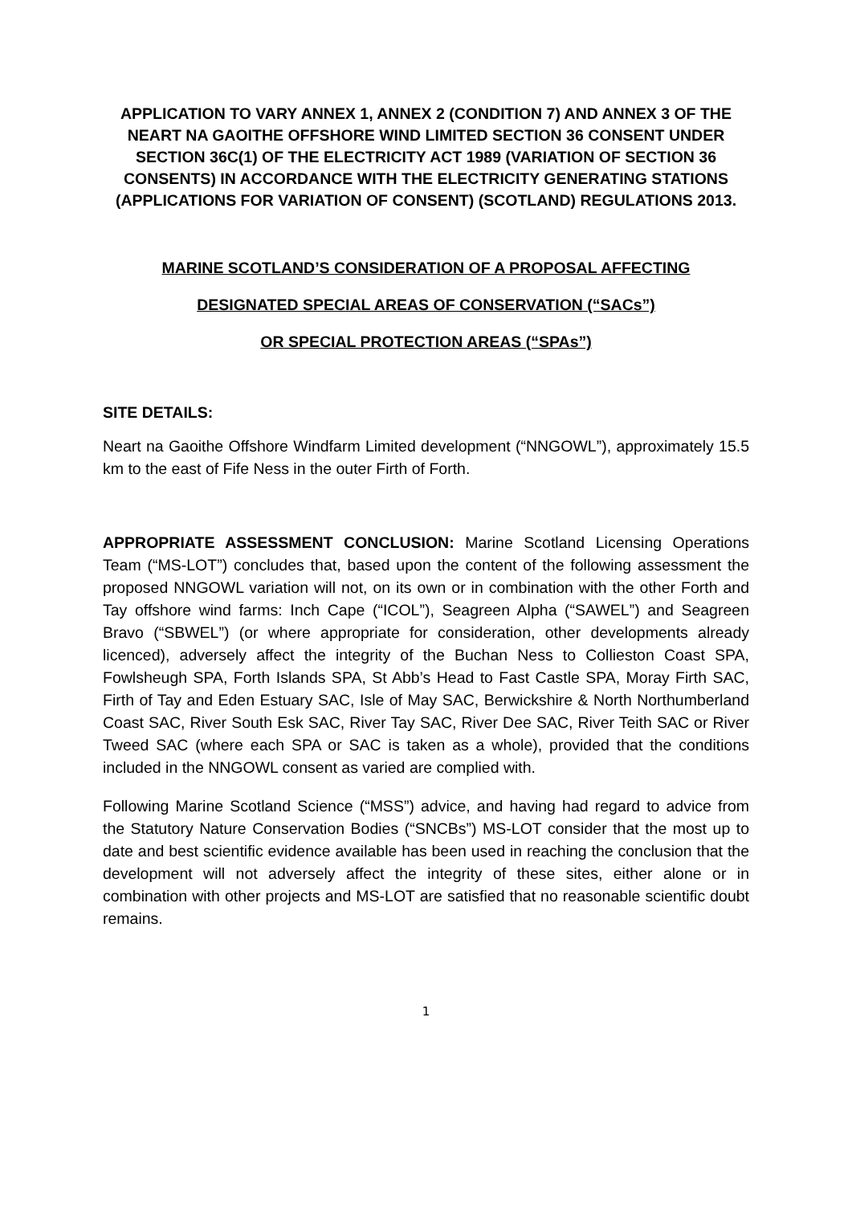APPLICATION TO VARY ANNEX 1, ANNEX 2 (CONDITION 7) AND ANNEX 3 OF THE NEART NA GAOITHE OFFSHORE WIND LIMITED SECTION 36 CONSENT UNDER SECTION 36C(1) OF THE ELECTRICITY ACT 1989 (VARIATION OF SECTION 36 CONSENTS) IN ACCORDANCE WITH THE ELECTRICITY GENERATING STATIONS (APPLICATIONS FOR VARIATION OF CONSENT) (SCOTLAND) REGULATIONS 2013.
MARINE SCOTLAND’S CONSIDERATION OF A PROPOSAL AFFECTING
DESIGNATED SPECIAL AREAS OF CONSERVATION (“SACs”)
OR SPECIAL PROTECTION AREAS (“SPAs”)
SITE DETAILS:
Neart na Gaoithe Offshore Windfarm Limited development (“NNGOWL”), approximately 15.5 km to the east of Fife Ness in the outer Firth of Forth.
APPROPRIATE ASSESSMENT CONCLUSION: Marine Scotland Licensing Operations Team (“MS-LOT”) concludes that, based upon the content of the following assessment the proposed NNGOWL variation will not, on its own or in combination with the other Forth and Tay offshore wind farms: Inch Cape (“ICOL”), Seagreen Alpha (“SAWEL”) and Seagreen Bravo (“SBWEL”) (or where appropriate for consideration, other developments already licenced), adversely affect the integrity of the Buchan Ness to Collieston Coast SPA, Fowlsheugh SPA, Forth Islands SPA, St Abb’s Head to Fast Castle SPA, Moray Firth SAC, Firth of Tay and Eden Estuary SAC, Isle of May SAC, Berwickshire & North Northumberland Coast SAC, River South Esk SAC, River Tay SAC, River Dee SAC, River Teith SAC or River Tweed SAC (where each SPA or SAC is taken as a whole), provided that the conditions included in the NNGOWL consent as varied are complied with.
Following Marine Scotland Science (“MSS”) advice, and having had regard to advice from the Statutory Nature Conservation Bodies (“SNCBs”) MS-LOT consider that the most up to date and best scientific evidence available has been used in reaching the conclusion that the development will not adversely affect the integrity of these sites, either alone or in combination with other projects and MS-LOT are satisfied that no reasonable scientific doubt remains.
1